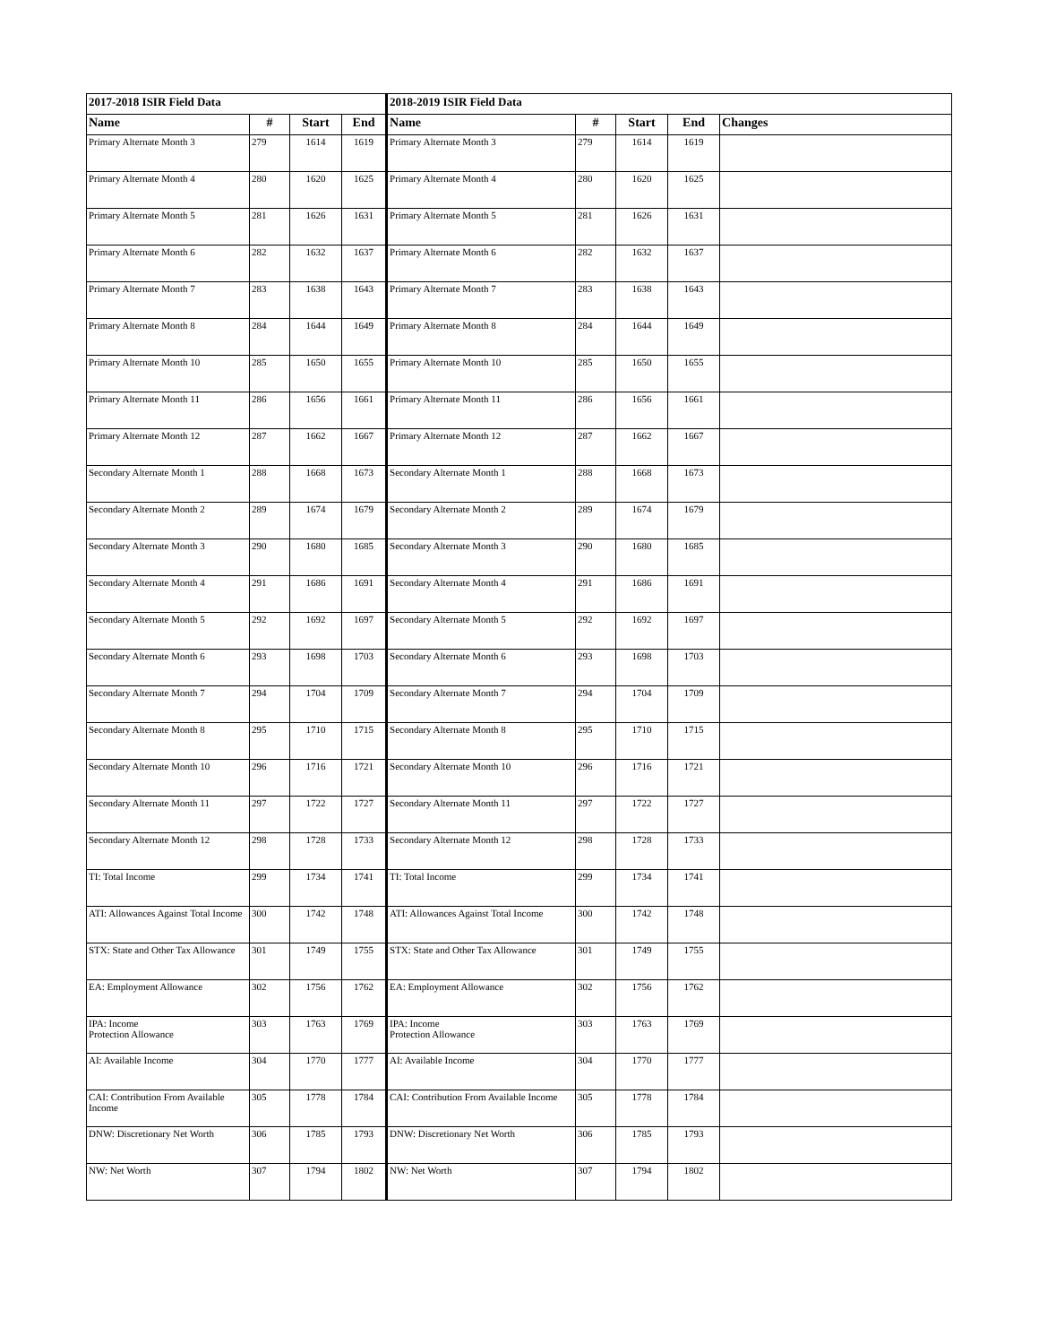| 2017-2018 ISIR Field Data | | | | 2018-2019 ISIR Field Data | | | | |
| --- | --- | --- | --- | --- | --- | --- | --- | --- |
| Name | # | Start | End | Name | # | Start | End | Changes |
| Primary Alternate Month 3 | 279 | 1614 | 1619 | Primary Alternate Month 3 | 279 | 1614 | 1619 | |
| Primary Alternate Month 4 | 280 | 1620 | 1625 | Primary Alternate Month 4 | 280 | 1620 | 1625 | |
| Primary Alternate Month 5 | 281 | 1626 | 1631 | Primary Alternate Month 5 | 281 | 1626 | 1631 | |
| Primary Alternate Month 6 | 282 | 1632 | 1637 | Primary Alternate Month 6 | 282 | 1632 | 1637 | |
| Primary Alternate Month 7 | 283 | 1638 | 1643 | Primary Alternate Month 7 | 283 | 1638 | 1643 | |
| Primary Alternate Month 8 | 284 | 1644 | 1649 | Primary Alternate Month 8 | 284 | 1644 | 1649 | |
| Primary Alternate Month 10 | 285 | 1650 | 1655 | Primary Alternate Month 10 | 285 | 1650 | 1655 | |
| Primary Alternate Month 11 | 286 | 1656 | 1661 | Primary Alternate Month 11 | 286 | 1656 | 1661 | |
| Primary Alternate Month 12 | 287 | 1662 | 1667 | Primary Alternate Month 12 | 287 | 1662 | 1667 | |
| Secondary Alternate Month 1 | 288 | 1668 | 1673 | Secondary Alternate Month 1 | 288 | 1668 | 1673 | |
| Secondary Alternate Month 2 | 289 | 1674 | 1679 | Secondary Alternate Month 2 | 289 | 1674 | 1679 | |
| Secondary Alternate Month 3 | 290 | 1680 | 1685 | Secondary Alternate Month 3 | 290 | 1680 | 1685 | |
| Secondary Alternate Month 4 | 291 | 1686 | 1691 | Secondary Alternate Month 4 | 291 | 1686 | 1691 | |
| Secondary Alternate Month 5 | 292 | 1692 | 1697 | Secondary Alternate Month 5 | 292 | 1692 | 1697 | |
| Secondary Alternate Month 6 | 293 | 1698 | 1703 | Secondary Alternate Month 6 | 293 | 1698 | 1703 | |
| Secondary Alternate Month 7 | 294 | 1704 | 1709 | Secondary Alternate Month 7 | 294 | 1704 | 1709 | |
| Secondary Alternate Month 8 | 295 | 1710 | 1715 | Secondary Alternate Month 8 | 295 | 1710 | 1715 | |
| Secondary Alternate Month 10 | 296 | 1716 | 1721 | Secondary Alternate Month 10 | 296 | 1716 | 1721 | |
| Secondary Alternate Month 11 | 297 | 1722 | 1727 | Secondary Alternate Month 11 | 297 | 1722 | 1727 | |
| Secondary Alternate Month 12 | 298 | 1728 | 1733 | Secondary Alternate Month 12 | 298 | 1728 | 1733 | |
| TI: Total Income | 299 | 1734 | 1741 | TI: Total Income | 299 | 1734 | 1741 | |
| ATI: Allowances Against Total Income | 300 | 1742 | 1748 | ATI: Allowances Against Total Income | 300 | 1742 | 1748 | |
| STX: State and Other Tax Allowance | 301 | 1749 | 1755 | STX: State and Other Tax Allowance | 301 | 1749 | 1755 | |
| EA: Employment Allowance | 302 | 1756 | 1762 | EA: Employment Allowance | 302 | 1756 | 1762 | |
| IPA: Income Protection Allowance | 303 | 1763 | 1769 | IPA: Income Protection Allowance | 303 | 1763 | 1769 | |
| AI: Available Income | 304 | 1770 | 1777 | AI: Available Income | 304 | 1770 | 1777 | |
| CAI: Contribution From Available Income | 305 | 1778 | 1784 | CAI: Contribution From Available Income | 305 | 1778 | 1784 | |
| DNW: Discretionary Net Worth | 306 | 1785 | 1793 | DNW: Discretionary Net Worth | 306 | 1785 | 1793 | |
| NW: Net Worth | 307 | 1794 | 1802 | NW: Net Worth | 307 | 1794 | 1802 | |